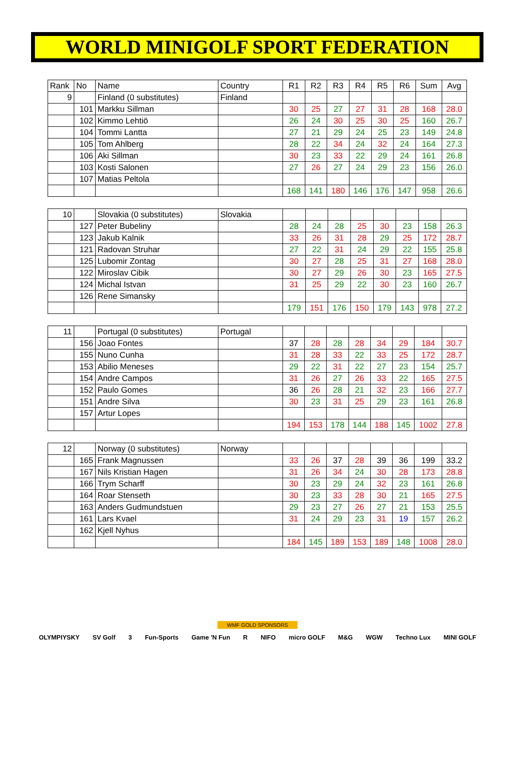WORLD MINIGOLF SPORT FEDERATION
| Rank | No | Name | Country | R1 | R2 | R3 | R4 | R5 | R6 | Sum | Avg |
| --- | --- | --- | --- | --- | --- | --- | --- | --- | --- | --- | --- |
| 9 | | Finland (0 substitutes) | Finland | | | | | | | | |
| | 101 | Markku Sillman | | 30 | 25 | 27 | 27 | 31 | 28 | 168 | 28.0 |
| | 102 | Kimmo Lehtiö | | 26 | 24 | 30 | 25 | 30 | 25 | 160 | 26.7 |
| | 104 | Tommi Lantta | | 27 | 21 | 29 | 24 | 25 | 23 | 149 | 24.8 |
| | 105 | Tom Ahlberg | | 28 | 22 | 34 | 24 | 32 | 24 | 164 | 27.3 |
| | 106 | Aki Sillman | | 30 | 23 | 33 | 22 | 29 | 24 | 161 | 26.8 |
| | 103 | Kosti Salonen | | 27 | 26 | 27 | 24 | 29 | 23 | 156 | 26.0 |
| | 107 | Matias Peltola | | | | | | | | | |
| | | | | 168 | 141 | 180 | 146 | 176 | 147 | 958 | 26.6 |
| 10 | | Slovakia (0 substitutes) | Slovakia | | | | | | | | |
| | 127 | Peter Bubeliny | | 28 | 24 | 28 | 25 | 30 | 23 | 158 | 26.3 |
| | 123 | Jakub Kalnik | | 33 | 26 | 31 | 28 | 29 | 25 | 172 | 28.7 |
| | 121 | Radovan Struhar | | 27 | 22 | 31 | 24 | 29 | 22 | 155 | 25.8 |
| | 125 | Lubomir Zontag | | 30 | 27 | 28 | 25 | 31 | 27 | 168 | 28.0 |
| | 122 | Miroslav Cibik | | 30 | 27 | 29 | 26 | 30 | 23 | 165 | 27.5 |
| | 124 | Michal Istvan | | 31 | 25 | 29 | 22 | 30 | 23 | 160 | 26.7 |
| | 126 | Rene Simansky | | | | | | | | | |
| | | | | 179 | 151 | 176 | 150 | 179 | 143 | 978 | 27.2 |
| 11 | | Portugal (0 substitutes) | Portugal | | | | | | | | |
| | 156 | Joao Fontes | | 37 | 28 | 28 | 28 | 34 | 29 | 184 | 30.7 |
| | 155 | Nuno Cunha | | 31 | 28 | 33 | 22 | 33 | 25 | 172 | 28.7 |
| | 153 | Abilio Meneses | | 29 | 22 | 31 | 22 | 27 | 23 | 154 | 25.7 |
| | 154 | Andre Campos | | 31 | 26 | 27 | 26 | 33 | 22 | 165 | 27.5 |
| | 152 | Paulo Gomes | | 36 | 26 | 28 | 21 | 32 | 23 | 166 | 27.7 |
| | 151 | Andre Silva | | 30 | 23 | 31 | 25 | 29 | 23 | 161 | 26.8 |
| | 157 | Artur Lopes | | | | | | | | | |
| | | | | 194 | 153 | 178 | 144 | 188 | 145 | 1002 | 27.8 |
| 12 | | Norway (0 substitutes) | Norway | | | | | | | | |
| | 165 | Frank Magnussen | | 33 | 26 | 37 | 28 | 39 | 36 | 199 | 33.2 |
| | 167 | Nils Kristian Hagen | | 31 | 26 | 34 | 24 | 30 | 28 | 173 | 28.8 |
| | 166 | Trym Scharff | | 30 | 23 | 29 | 24 | 32 | 23 | 161 | 26.8 |
| | 164 | Roar Stenseth | | 30 | 23 | 33 | 28 | 30 | 21 | 165 | 27.5 |
| | 163 | Anders Gudmundstuen | | 29 | 23 | 27 | 26 | 27 | 21 | 153 | 25.5 |
| | 161 | Lars Kvael | | 31 | 24 | 29 | 23 | 31 | 19 | 157 | 26.2 |
| | 162 | Kjell Nyhus | | | | | | | | | |
| | | | | 184 | 145 | 189 | 153 | 189 | 148 | 1008 | 28.0 |
WMF GOLD SPONSORS
OLYMPIYSKY SV Golf 3 Fun-Sports Game 'N Fun R NIFO micro GOLF M&G WGW Techno Lux MINI GOLF